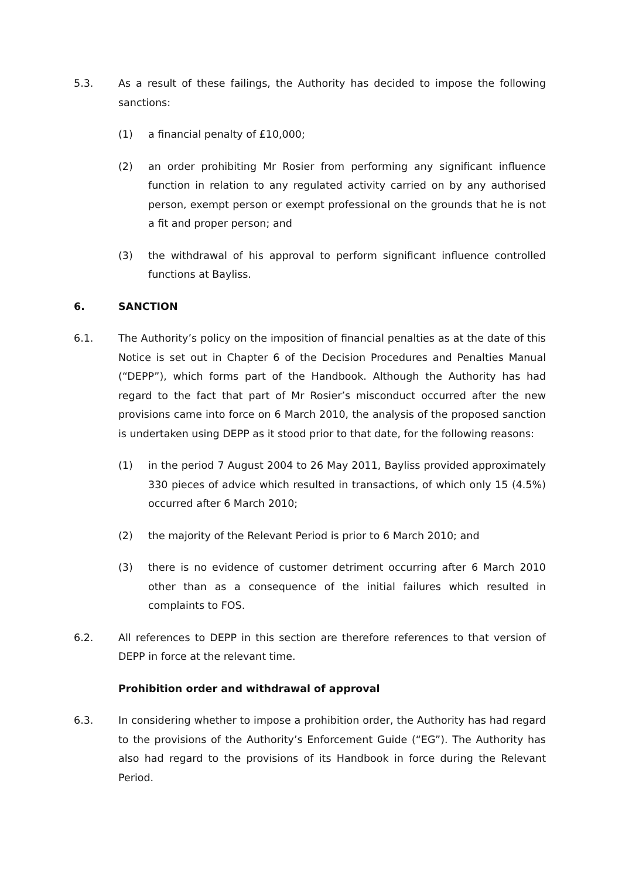5.3. As a result of these failings, the Authority has decided to impose the following sanctions:
(1) a financial penalty of £10,000;
(2) an order prohibiting Mr Rosier from performing any significant influence function in relation to any regulated activity carried on by any authorised person, exempt person or exempt professional on the grounds that he is not a fit and proper person; and
(3) the withdrawal of his approval to perform significant influence controlled functions at Bayliss.
6. SANCTION
6.1. The Authority’s policy on the imposition of financial penalties as at the date of this Notice is set out in Chapter 6 of the Decision Procedures and Penalties Manual (“DEPP”), which forms part of the Handbook. Although the Authority has had regard to the fact that part of Mr Rosier’s misconduct occurred after the new provisions came into force on 6 March 2010, the analysis of the proposed sanction is undertaken using DEPP as it stood prior to that date, for the following reasons:
(1) in the period 7 August 2004 to 26 May 2011, Bayliss provided approximately 330 pieces of advice which resulted in transactions, of which only 15 (4.5%) occurred after 6 March 2010;
(2) the majority of the Relevant Period is prior to 6 March 2010; and
(3) there is no evidence of customer detriment occurring after 6 March 2010 other than as a consequence of the initial failures which resulted in complaints to FOS.
6.2. All references to DEPP in this section are therefore references to that version of DEPP in force at the relevant time.
Prohibition order and withdrawal of approval
6.3. In considering whether to impose a prohibition order, the Authority has had regard to the provisions of the Authority’s Enforcement Guide (“EG”). The Authority has also had regard to the provisions of its Handbook in force during the Relevant Period.